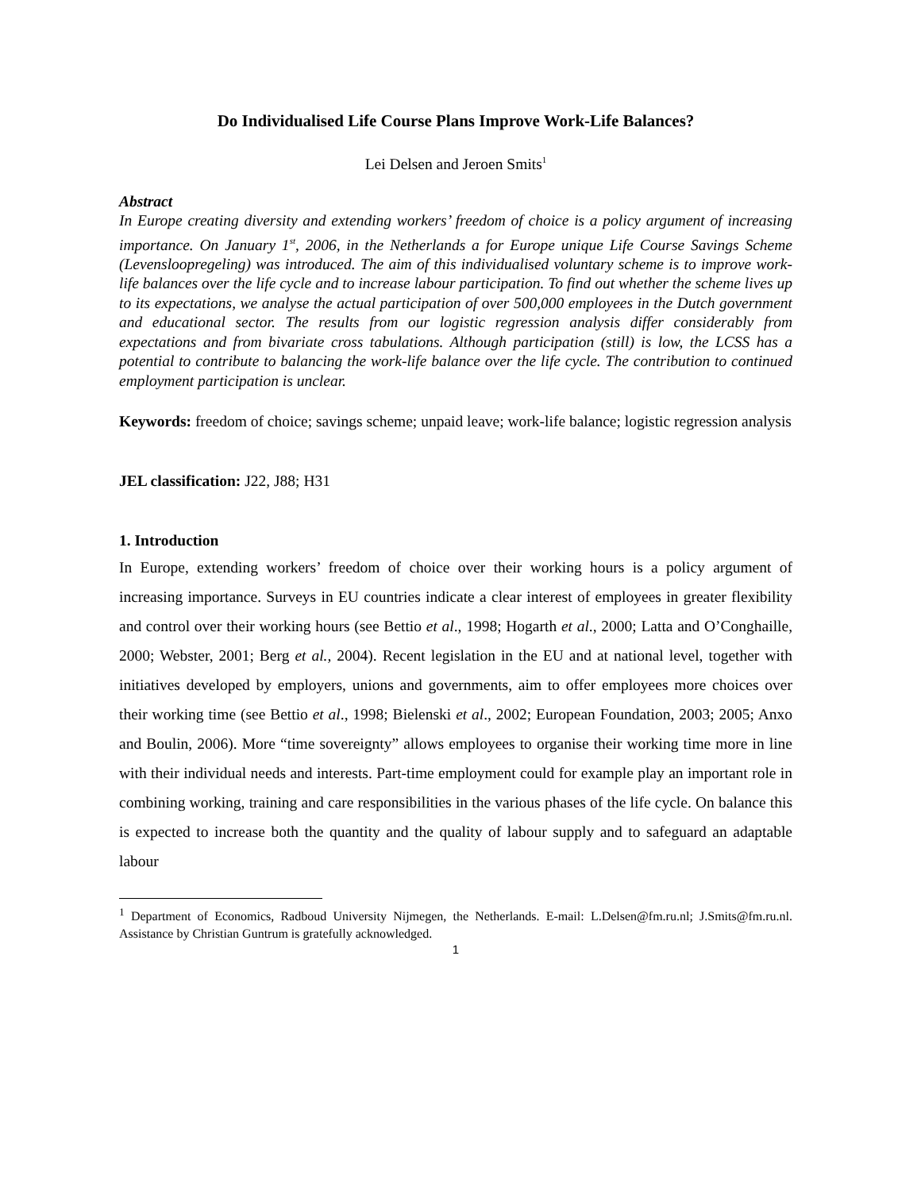Do Individualised Life Course Plans Improve Work-Life Balances?
Lei Delsen and Jeroen Smits<sup>1</sup>
Abstract
In Europe creating diversity and extending workers’ freedom of choice is a policy argument of increasing importance. On January 1<sup>st</sup>, 2006, in the Netherlands a for Europe unique Life Course Savings Scheme (Levensloopregeling) was introduced. The aim of this individualised voluntary scheme is to improve work-life balances over the life cycle and to increase labour participation. To find out whether the scheme lives up to its expectations, we analyse the actual participation of over 500,000 employees in the Dutch government and educational sector. The results from our logistic regression analysis differ considerably from expectations and from bivariate cross tabulations. Although participation (still) is low, the LCSS has a potential to contribute to balancing the work-life balance over the life cycle. The contribution to continued employment participation is unclear.
Keywords: freedom of choice; savings scheme; unpaid leave; work-life balance; logistic regression analysis
JEL classification: J22, J88; H31
1. Introduction
In Europe, extending workers’ freedom of choice over their working hours is a policy argument of increasing importance. Surveys in EU countries indicate a clear interest of employees in greater flexibility and control over their working hours (see Bettio et al., 1998; Hogarth et al., 2000; Latta and O’Conghaille, 2000; Webster, 2001; Berg et al., 2004). Recent legislation in the EU and at national level, together with initiatives developed by employers, unions and governments, aim to offer employees more choices over their working time (see Bettio et al., 1998; Bielenski et al., 2002; European Foundation, 2003; 2005; Anxo and Boulin, 2006). More “time sovereignty” allows employees to organise their working time more in line with their individual needs and interests. Part-time employment could for example play an important role in combining working, training and care responsibilities in the various phases of the life cycle. On balance this is expected to increase both the quantity and the quality of labour supply and to safeguard an adaptable labour
<sup>1</sup> Department of Economics, Radboud University Nijmegen, the Netherlands. E-mail: L.Delsen@fm.ru.nl; J.Smits@fm.ru.nl. Assistance by Christian Guntrum is gratefully acknowledged.
1